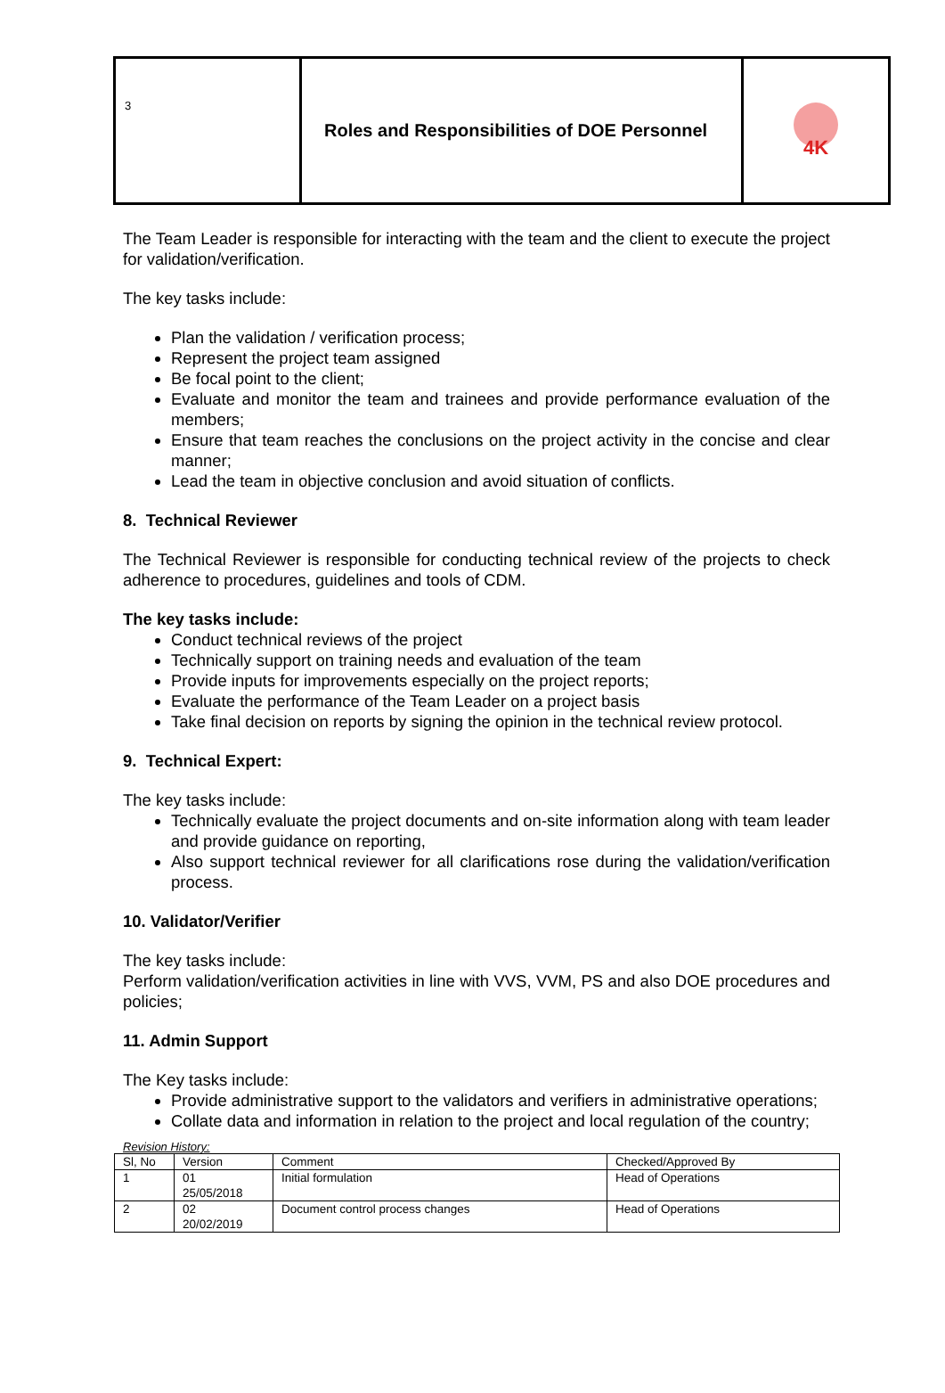| 3 | Roles and Responsibilities of DOE Personnel | 4K |
The Team Leader is responsible for interacting with the team and the client to execute the project for validation/verification.
The key tasks include:
Plan the validation / verification process;
Represent the project team assigned
Be focal point to the client;
Evaluate and monitor the team and trainees and provide performance evaluation of the members;
Ensure that team reaches the conclusions on the project activity in the concise and clear manner;
Lead the team in objective conclusion and avoid situation of conflicts.
8. Technical Reviewer
The Technical Reviewer is responsible for conducting technical review of the projects to check adherence to procedures, guidelines and tools of CDM.
The key tasks include:
Conduct technical reviews of the project
Technically support on training needs and evaluation of the team
Provide inputs for improvements especially on the project reports;
Evaluate the performance of the Team Leader on a project basis
Take final decision on reports by signing the opinion in the technical review protocol.
9. Technical Expert:
The key tasks include:
Technically evaluate the project documents and on-site information along with team leader and provide guidance on reporting,
Also support technical reviewer for all clarifications rose during the validation/verification process.
10. Validator/Verifier
The key tasks include:
Perform validation/verification activities in line with VVS, VVM, PS and also DOE procedures and policies;
11. Admin Support
The Key tasks include:
Provide administrative support to the validators and verifiers in administrative operations;
Collate data and information in relation to the project and local regulation of the country;
Revision History:
| Sl, No | Version | Comment | Checked/Approved By |
| 1 | 01 25/05/2018 | Initial formulation | Head of Operations |
| 2 | 02 20/02/2019 | Document control process changes | Head of Operations |